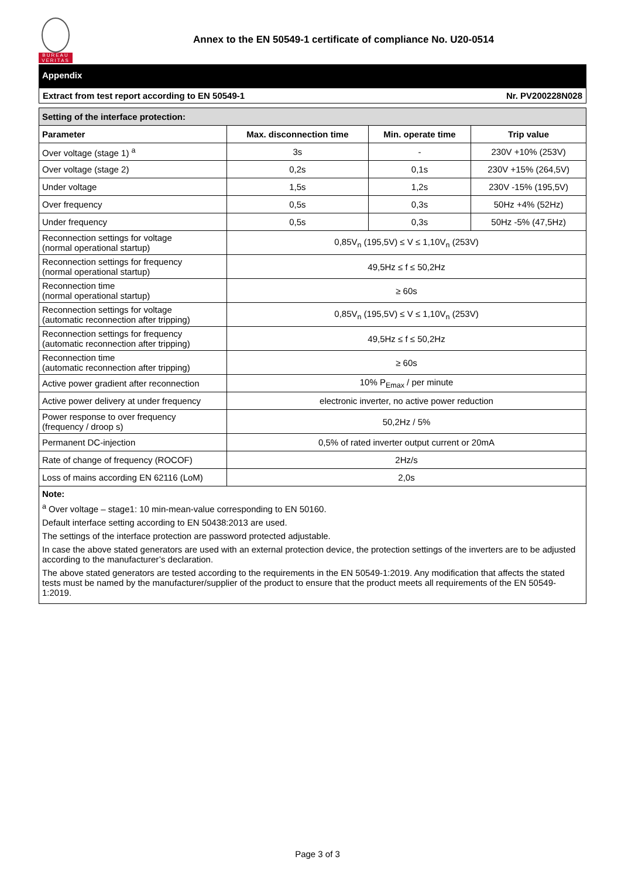BUREAU
VERITAS
Annex to the EN 50549-1 certificate of compliance No. U20-0514
Appendix
Extract from test report according to EN 50549-1 Nr. PV200228N028
| Setting of the interface protection: | | | |
| --- | --- | --- | --- |
| Parameter | Max. disconnection time | Min. operate time | Trip value |
| Over voltage (stage 1) <sup>a</sup> | 3s | - | 230V +10% (253V) |
| Over voltage (stage 2) | 0,2s | 0,1s | 230V +15% (264,5V) |
| Under voltage | 1,5s | 1,2s | 230V -15% (195,5V) |
| Over frequency | 0,5s | 0,3s | 50Hz +4% (52Hz) |
| Under frequency | 0,5s | 0,3s | 50Hz -5% (47,5Hz) |
| Reconnection settings for voltage (normal operational startup) | 0,85V<sub>n</sub> (195,5V) ≤ V ≤ 1,10V<sub>n</sub> (253V) | | |
| Reconnection settings for frequency (normal operational startup) | 49,5Hz ≤ f ≤ 50,2Hz | | |
| Reconnection time (normal operational startup) | ≥ 60s | | |
| Reconnection settings for voltage (automatic reconnection after tripping) | 0,85V<sub>n</sub> (195,5V) ≤ V ≤ 1,10V<sub>n</sub> (253V) | | |
| Reconnection settings for frequency (automatic reconnection after tripping) | 49,5Hz ≤ f ≤ 50,2Hz | | |
| Reconnection time (automatic reconnection after tripping) | ≥ 60s | | |
| Active power gradient after reconnection | 10% P<sub>Emax</sub> / per minute | | |
| Active power delivery at under frequency | electronic inverter, no active power reduction | | |
| Power response to over frequency (frequency / droop s) | 50,2Hz / 5% | | |
| Permanent DC-injection | 0,5% of rated inverter output current or 20mA | | |
| Rate of change of frequency (ROCOF) | 2Hz/s | | |
| Loss of mains according EN 62116 (LoM) | 2,0s | | |
Note:
<sup>a</sup> Over voltage – stage1: 10 min-mean-value corresponding to EN 50160.
Default interface setting according to EN 50438:2013 are used.
The settings of the interface protection are password protected adjustable.
In case the above stated generators are used with an external protection device, the protection settings of the inverters are to be adjusted according to the manufacturer’s declaration.
The above stated generators are tested according to the requirements in the EN 50549-1:2019. Any modification that affects the stated tests must be named by the manufacturer/supplier of the product to ensure that the product meets all requirements of the EN 50549-1:2019.
Page 3 of 3